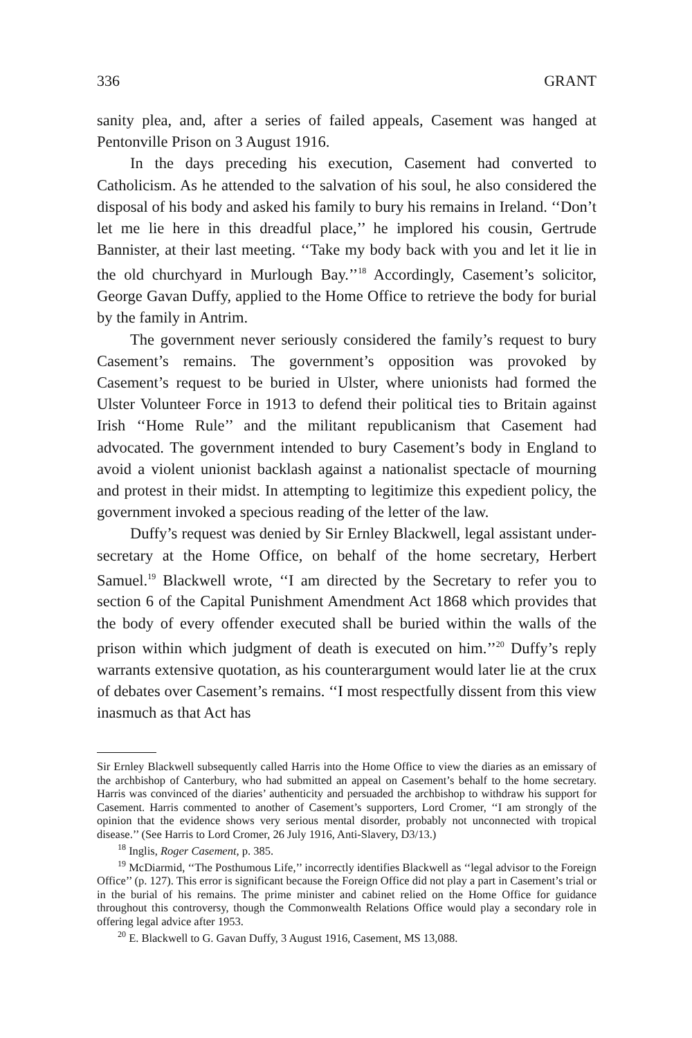336 GRANT
sanity plea, and, after a series of failed appeals, Casement was hanged at Pentonville Prison on 3 August 1916.
In the days preceding his execution, Casement had converted to Catholicism. As he attended to the salvation of his soul, he also considered the disposal of his body and asked his family to bury his remains in Ireland. ‘‘Don’t let me lie here in this dreadful place,’’ he implored his cousin, Gertrude Bannister, at their last meeting. ‘‘Take my body back with you and let it lie in the old churchyard in Murlough Bay.’’<sup>18</sup> Accordingly, Casement’s solicitor, George Gavan Duffy, applied to the Home Office to retrieve the body for burial by the family in Antrim.
The government never seriously considered the family’s request to bury Casement’s remains. The government’s opposition was provoked by Casement’s request to be buried in Ulster, where unionists had formed the Ulster Volunteer Force in 1913 to defend their political ties to Britain against Irish ‘‘Home Rule’’ and the militant republicanism that Casement had advocated. The government intended to bury Casement’s body in England to avoid a violent unionist backlash against a nationalist spectacle of mourning and protest in their midst. In attempting to legitimize this expedient policy, the government invoked a specious reading of the letter of the law.
Duffy’s request was denied by Sir Ernley Blackwell, legal assistant under-secretary at the Home Office, on behalf of the home secretary, Herbert Samuel.<sup>19</sup> Blackwell wrote, ‘‘I am directed by the Secretary to refer you to section 6 of the Capital Punishment Amendment Act 1868 which provides that the body of every offender executed shall be buried within the walls of the prison within which judgment of death is executed on him.’’<sup>20</sup> Duffy’s reply warrants extensive quotation, as his counterargument would later lie at the crux of debates over Casement’s remains. ‘‘I most respectfully dissent from this view inasmuch as that Act has
Sir Ernley Blackwell subsequently called Harris into the Home Office to view the diaries as an emissary of the archbishop of Canterbury, who had submitted an appeal on Casement’s behalf to the home secretary. Harris was convinced of the diaries’ authenticity and persuaded the archbishop to withdraw his support for Casement. Harris commented to another of Casement’s supporters, Lord Cromer, ‘‘I am strongly of the opinion that the evidence shows very serious mental disorder, probably not unconnected with tropical disease.’’ (See Harris to Lord Cromer, 26 July 1916, Anti-Slavery, D3/13.)
<sup>18</sup> Inglis, Roger Casement, p. 385.
<sup>19</sup> McDiarmid, ‘‘The Posthumous Life,’’ incorrectly identifies Blackwell as ‘‘legal advisor to the Foreign Office’’ (p. 127). This error is significant because the Foreign Office did not play a part in Casement’s trial or in the burial of his remains. The prime minister and cabinet relied on the Home Office for guidance throughout this controversy, though the Commonwealth Relations Office would play a secondary role in offering legal advice after 1953.
<sup>20</sup> E. Blackwell to G. Gavan Duffy, 3 August 1916, Casement, MS 13,088.